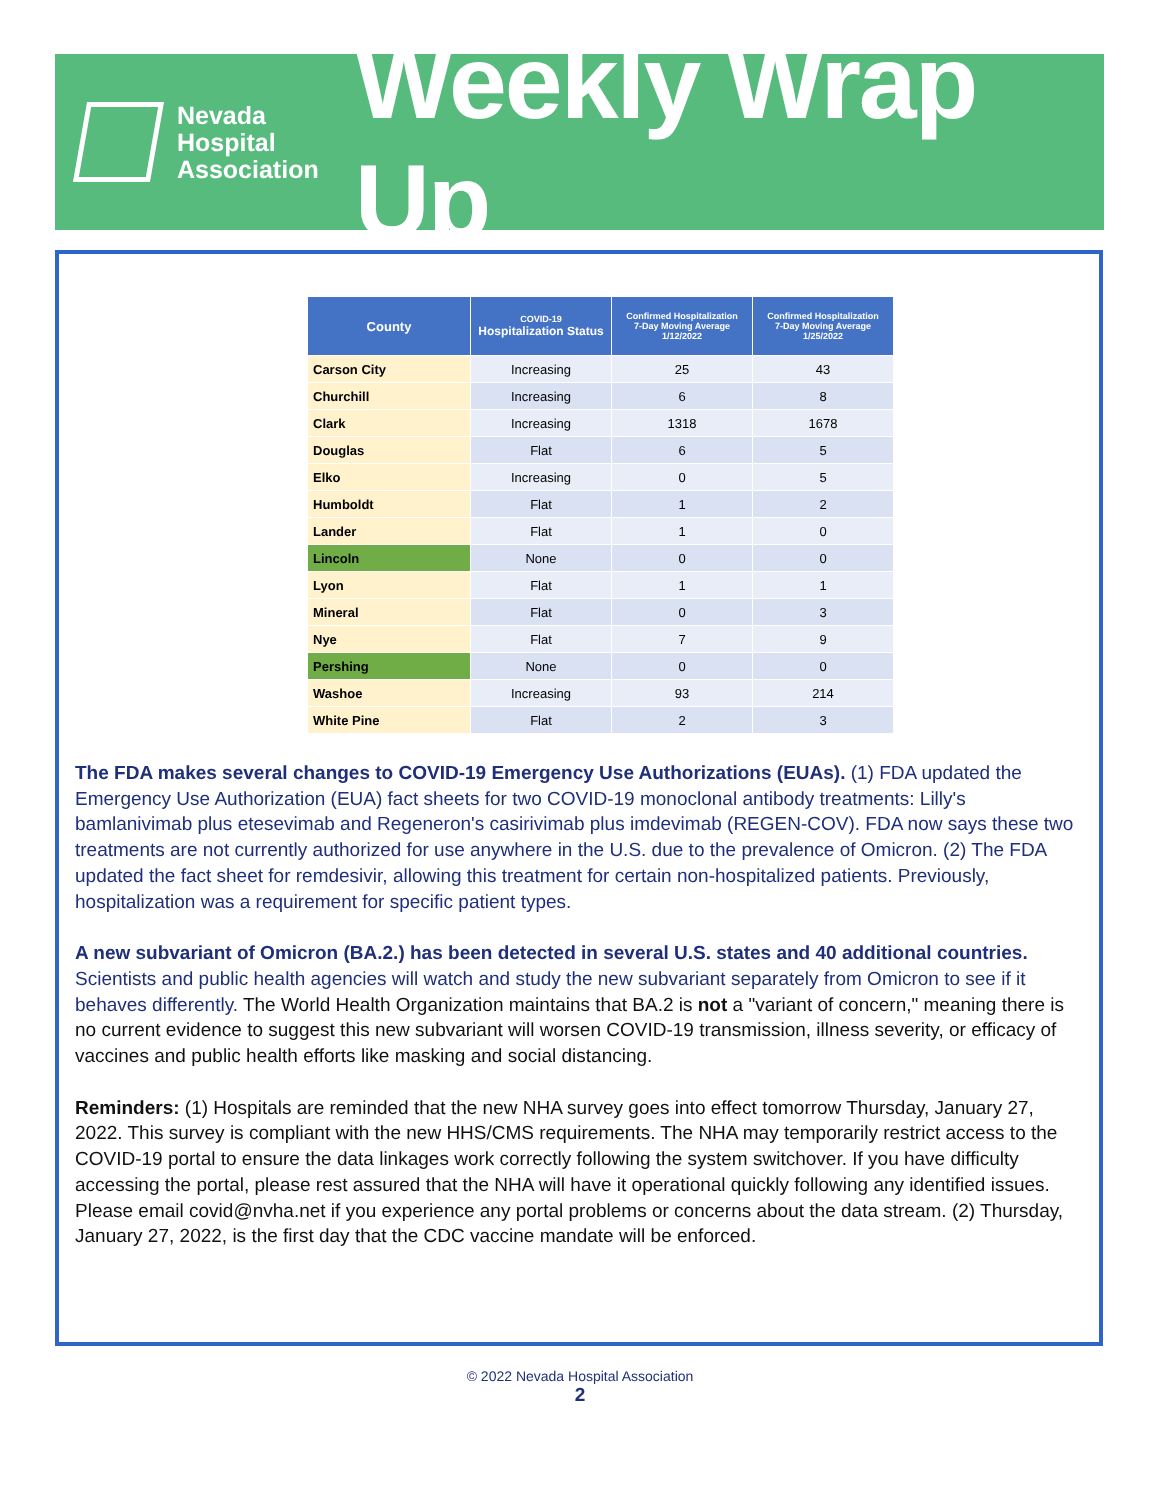Nevada
Hospital
Association
Weekly Wrap Up
| County | COVID-19 Hospitalization Status | Confirmed Hospitalization 7-Day Moving Average 1/12/2022 | Confirmed Hospitalization 7-Day Moving Average 1/25/2022 |
| --- | --- | --- | --- |
| Carson City | Increasing | 25 | 43 |
| Churchill | Increasing | 6 | 8 |
| Clark | Increasing | 1318 | 1678 |
| Douglas | Flat | 6 | 5 |
| Elko | Increasing | 0 | 5 |
| Humboldt | Flat | 1 | 2 |
| Lander | Flat | 1 | 0 |
| Lincoln | None | 0 | 0 |
| Lyon | Flat | 1 | 1 |
| Mineral | Flat | 0 | 3 |
| Nye | Flat | 7 | 9 |
| Pershing | None | 0 | 0 |
| Washoe | Increasing | 93 | 214 |
| White Pine | Flat | 2 | 3 |
The FDA makes several changes to COVID-19 Emergency Use Authorizations (EUAs). (1) FDA updated the Emergency Use Authorization (EUA) fact sheets for two COVID-19 monoclonal antibody treatments: Lilly's bamlanivimab plus etesevimab and Regeneron's casirivimab plus imdevimab (REGEN-COV). FDA now says these two treatments are not currently authorized for use anywhere in the U.S. due to the prevalence of Omicron. (2) The FDA updated the fact sheet for remdesivir, allowing this treatment for certain non-hospitalized patients. Previously, hospitalization was a requirement for specific patient types.
A new subvariant of Omicron (BA.2.) has been detected in several U.S. states and 40 additional countries. Scientists and public health agencies will watch and study the new subvariant separately from Omicron to see if it behaves differently. The World Health Organization maintains that BA.2 is not a "variant of concern," meaning there is no current evidence to suggest this new subvariant will worsen COVID-19 transmission, illness severity, or efficacy of vaccines and public health efforts like masking and social distancing.
Reminders: (1) Hospitals are reminded that the new NHA survey goes into effect tomorrow Thursday, January 27, 2022. This survey is compliant with the new HHS/CMS requirements. The NHA may temporarily restrict access to the COVID-19 portal to ensure the data linkages work correctly following the system switchover. If you have difficulty accessing the portal, please rest assured that the NHA will have it operational quickly following any identified issues. Please email covid@nvha.net if you experience any portal problems or concerns about the data stream. (2) Thursday, January 27, 2022, is the first day that the CDC vaccine mandate will be enforced.
© 2022 Nevada Hospital Association
2